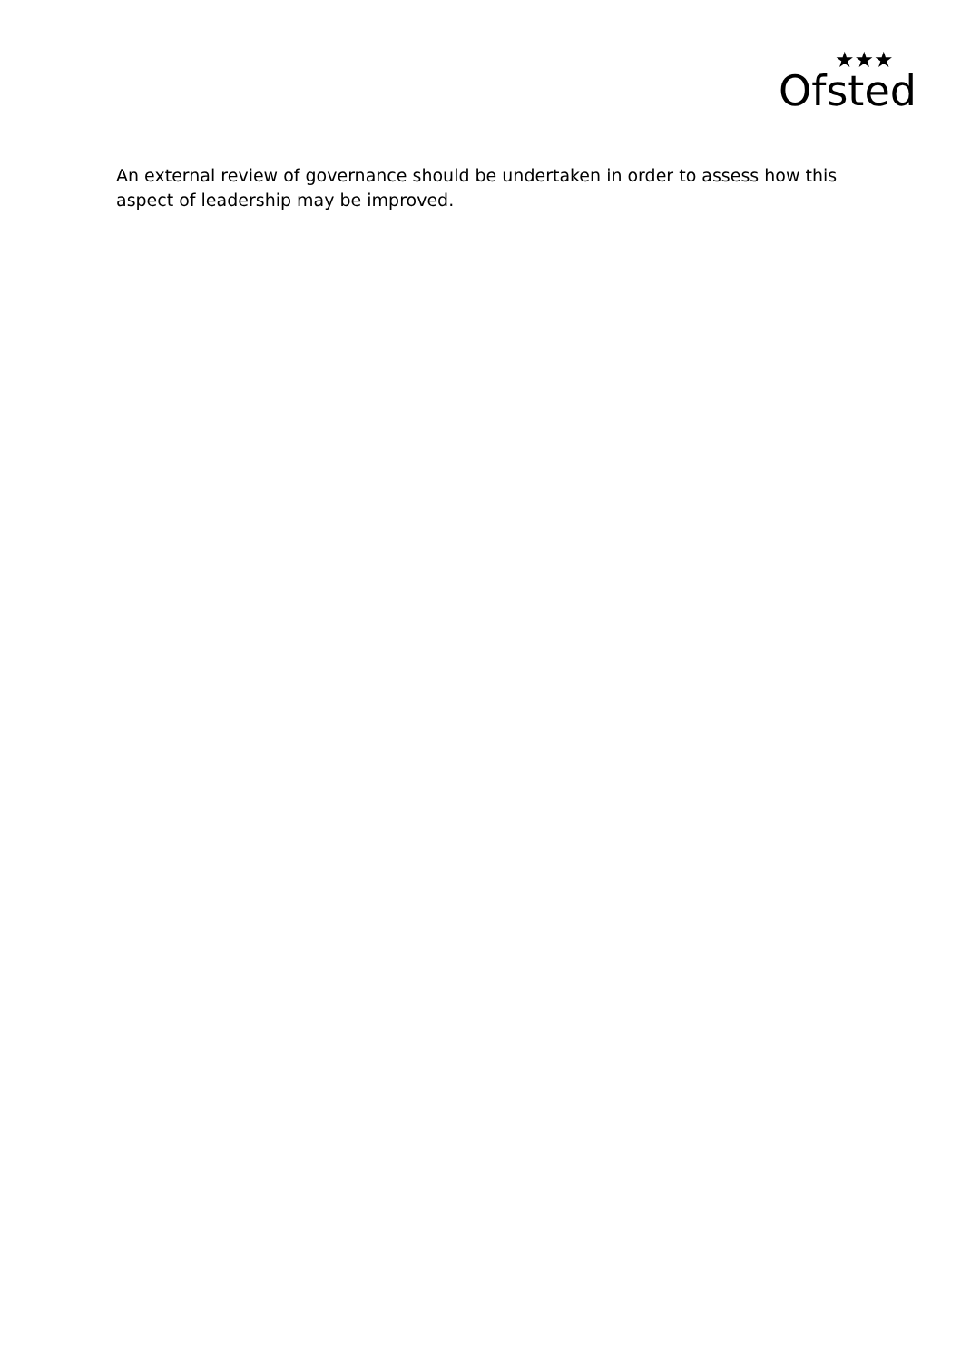Ofsted
★★★
An external review of governance should be undertaken in order to assess how this aspect of leadership may be improved.